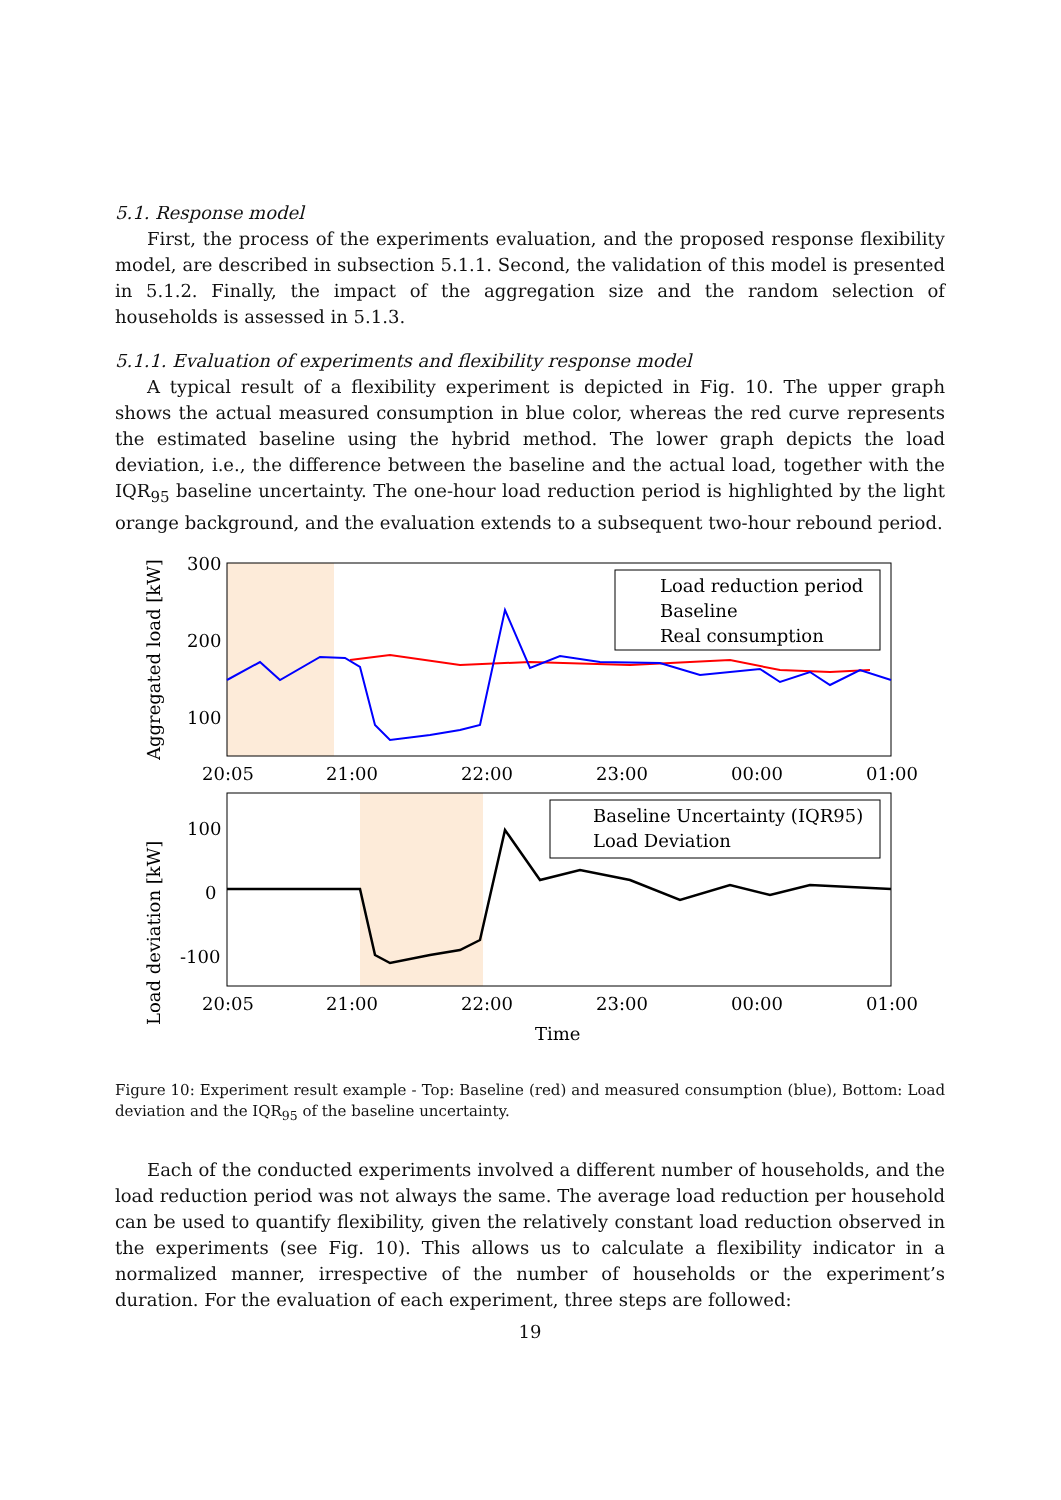5.1. Response model
First, the process of the experiments evaluation, and the proposed response flexibility model, are described in subsection 5.1.1. Second, the validation of this model is presented in 5.1.2. Finally, the impact of the aggregation size and the random selection of households is assessed in 5.1.3.
5.1.1. Evaluation of experiments and flexibility response model
A typical result of a flexibility experiment is depicted in Fig. 10. The upper graph shows the actual measured consumption in blue color, whereas the red curve represents the estimated baseline using the hybrid method. The lower graph depicts the load deviation, i.e., the difference between the baseline and the actual load, together with the IQR<sub>95</sub> baseline uncertainty. The one-hour load reduction period is highlighted by the light orange background, and the evaluation extends to a subsequent two-hour rebound period.
Aggregated load [kW]
300
200
100
Load reduction period
Baseline
Real consumption
20:05
21:00
22:00
23:00
00:00
01:00
Load deviation [kW]
100
0
-100
Baseline Uncertainty (IQR95)
Load Deviation
20:05
21:00
22:00
23:00
00:00
01:00
Time
Figure 10: Experiment result example - Top: Baseline (red) and measured consumption (blue), Bottom: Load deviation and the IQR<sub>95</sub> of the baseline uncertainty.
Each of the conducted experiments involved a different number of households, and the load reduction period was not always the same. The average load reduction per household can be used to quantify flexibility, given the relatively constant load reduction observed in the experiments (see Fig. 10). This allows us to calculate a flexibility indicator in a normalized manner, irrespective of the number of households or the experiment’s duration. For the evaluation of each experiment, three steps are followed:
19